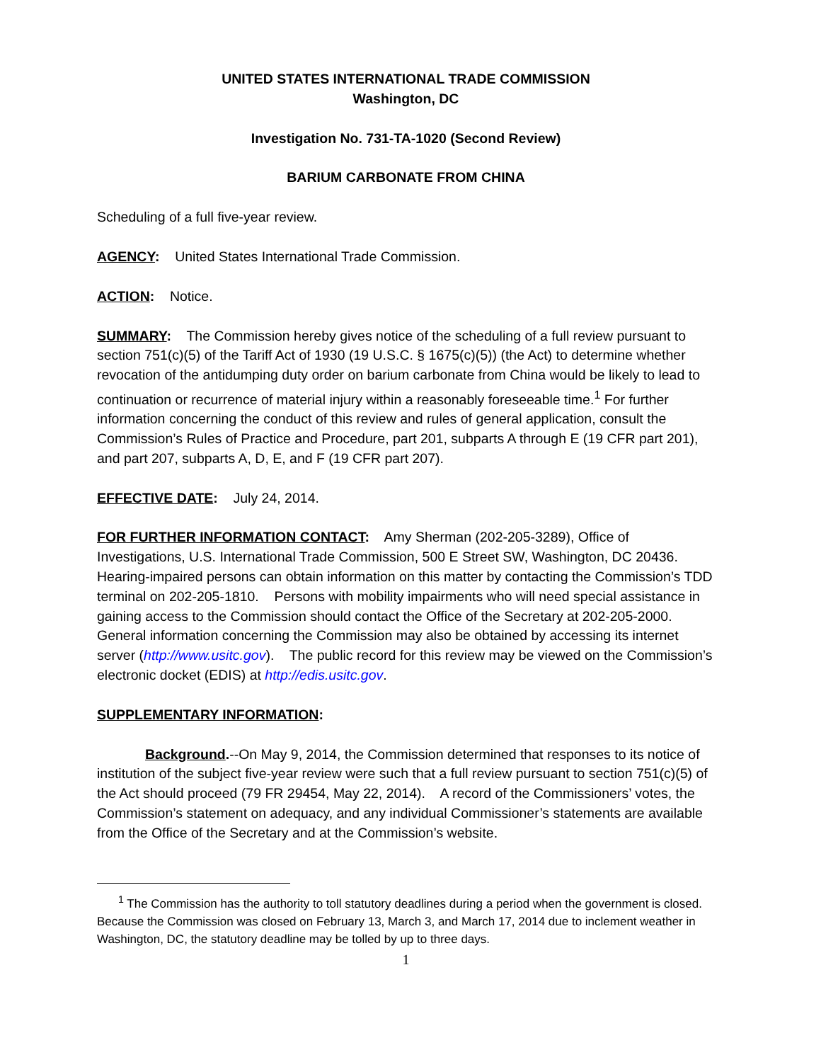UNITED STATES INTERNATIONAL TRADE COMMISSION
Washington, DC
Investigation No. 731-TA-1020 (Second Review)
BARIUM CARBONATE FROM CHINA
Scheduling of a full five-year review.
AGENCY: United States International Trade Commission.
ACTION: Notice.
SUMMARY: The Commission hereby gives notice of the scheduling of a full review pursuant to section 751(c)(5) of the Tariff Act of 1930 (19 U.S.C. § 1675(c)(5)) (the Act) to determine whether revocation of the antidumping duty order on barium carbonate from China would be likely to lead to continuation or recurrence of material injury within a reasonably foreseeable time.<sup>1</sup> For further information concerning the conduct of this review and rules of general application, consult the Commission’s Rules of Practice and Procedure, part 201, subparts A through E (19 CFR part 201), and part 207, subparts A, D, E, and F (19 CFR part 207).
EFFECTIVE DATE: July 24, 2014.
FOR FURTHER INFORMATION CONTACT: Amy Sherman (202-205-3289), Office of Investigations, U.S. International Trade Commission, 500 E Street SW, Washington, DC 20436. Hearing-impaired persons can obtain information on this matter by contacting the Commission’s TDD terminal on 202-205-1810. Persons with mobility impairments who will need special assistance in gaining access to the Commission should contact the Office of the Secretary at 202-205-2000. General information concerning the Commission may also be obtained by accessing its internet server (http://www.usitc.gov). The public record for this review may be viewed on the Commission’s electronic docket (EDIS) at http://edis.usitc.gov.
SUPPLEMENTARY INFORMATION:
Background.--On May 9, 2014, the Commission determined that responses to its notice of institution of the subject five-year review were such that a full review pursuant to section 751(c)(5) of the Act should proceed (79 FR 29454, May 22, 2014). A record of the Commissioners’ votes, the Commission’s statement on adequacy, and any individual Commissioner’s statements are available from the Office of the Secretary and at the Commission’s website.
<sup>1</sup> The Commission has the authority to toll statutory deadlines during a period when the government is closed. Because the Commission was closed on February 13, March 3, and March 17, 2014 due to inclement weather in Washington, DC, the statutory deadline may be tolled by up to three days.
1